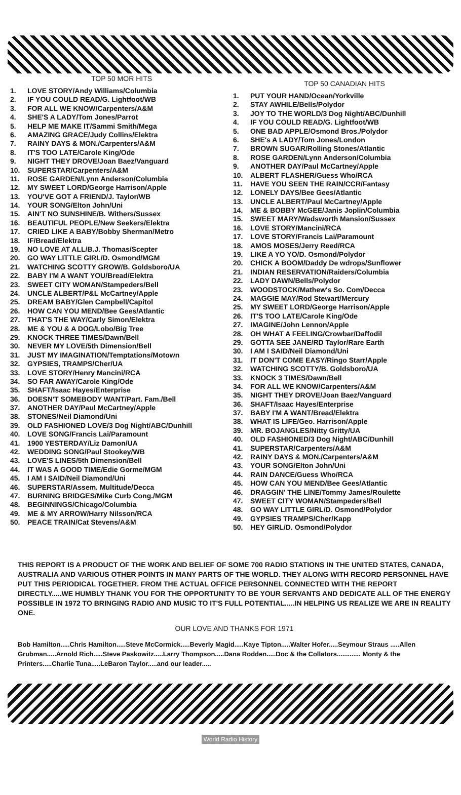TOP 50 MOR HITS
1. LOVE STORY/Andy Williams/Columbia
2. IF YOU COULD READ/G. Lightfoot/WB
3. FOR ALL WE KNOW/Carpenters/A&M
4. SHE'S A LADY/Tom Jones/Parrot
5. HELP ME MAKE IT/Sammi Smith/Mega
6. AMAZING GRACE/Judy Collins/Elektra
7. RAINY DAYS & MON./Carpenters/A&M
8. IT'S TOO LATE/Carole King/Ode
9. NIGHT THEY DROVE/Joan Baez/Vanguard
10. SUPERSTAR/Carpenters/A&M
11. ROSE GARDEN/Lynn Anderson/Columbia
12. MY SWEET LORD/George Harrison/Apple
13. YOU'VE GOT A FRIEND/J. Taylor/WB
14. YOUR SONG/Elton John/Uni
15. AIN'T NO SUNSHINE/B. Withers/Sussex
16. BEAUTIFUL PEOPLE/New Seekers/Elektra
17. CRIED LIKE A BABY/Bobby Sherman/Metro
18. IF/Bread/Elektra
19. NO LOVE AT ALL/B.J. Thomas/Scepter
20. GO WAY LITTLE GIRL/D. Osmond/MGM
21. WATCHING SCOTTY GROW/B. Goldsboro/UA
22. BABY I'M A WANT YOU/Bread/Elektra
23. SWEET CITY WOMAN/Stampeders/Bell
24. UNCLE ALBERT/P&L McCartney/Apple
25. DREAM BABY/Glen Campbell/Capitol
26. HOW CAN YOU MEND/Bee Gees/Atlantic
27. THAT'S THE WAY/Carly Simon/Elektra
28. ME & YOU & A DOG/Lobo/Big Tree
29. KNOCK THREE TIMES/Dawn/Bell
30. NEVER MY LOVE/5th Dimension/Bell
31. JUST MY IMAGINATION/Temptations/Motown
32. GYPSIES, TRAMPS/Cher/UA
33. LOVE STORY/Henry Mancini/RCA
34. SO FAR AWAY/Carole King/Ode
35. SHAFT/Isaac Hayes/Enterprise
36. DOESN'T SOMEBODY WANT/Part. Fam./Bell
37. ANOTHER DAY/Paul McCartney/Apple
38. STONES/Neil Diamond/Uni
39. OLD FASHIONED LOVE/3 Dog Night/ABC/Dunhill
40. LOVE SONG/Francis Lai/Paramount
41. 1900 YESTERDAY/Liz Damon/UA
42. WEDDING SONG/Paul Stookey/WB
43. LOVE'S LINES/5th Dimension/Bell
44. IT WAS A GOOD TIME/Edie Gorme/MGM
45. I AM I SAID/Neil Diamond/Uni
46. SUPERSTAR/Assem. Multitude/Decca
47. BURNING BRIDGES/Mike Curb Cong./MGM
48. BEGINNINGS/Chicago/Columbia
49. ME & MY ARROW/Harry Nilsson/RCA
50. PEACE TRAIN/Cat Stevens/A&M
TOP 50 CANADIAN HITS
1. PUT YOUR HAND/Ocean/Yorkville
2. STAY AWHILE/Bells/Polydor
3. JOY TO THE WORLD/3 Dog Night/ABC/Dunhill
4. IF YOU COULD READ/G. Lightfoot/WB
5. ONE BAD APPLE/Osmond Bros./Polydor
6. SHE's A LADY/Tom Jones/London
7. BROWN SUGAR/Rolling Stones/Atlantic
8. ROSE GARDEN/Lynn Anderson/Columbia
9. ANOTHER DAY/Paul McCartney/Apple
10. ALBERT FLASHER/Guess Who/RCA
11. HAVE YOU SEEN THE RAIN/CCR/Fantasy
12. LONELY DAYS/Bee Gees/Atlantic
13. UNCLE ALBERT/Paul McCartney/Apple
14. ME & BOBBY McGEE/Janis Joplin/Columbia
15. SWEET MARY/Wadsworth Mansion/Sussex
16. LOVE STORY/Mancini/RCA
17. LOVE STORY/Francis Lai/Paramount
18. AMOS MOSES/Jerry Reed/RCA
19. LIKE A YO YO/D. Osmond/Polydor
20. CHICK A BOOM/Daddy De wdrops/Sunflower
21. INDIAN RESERVATION/Raiders/Columbia
22. LADY DAWN/Bells/Polydor
23. WOODSTOCK/Mathew's So. Com/Decca
24. MAGGIE MAY/Rod Stewart/Mercury
25. MY SWEET LORD/George Harrison/Apple
26. IT'S TOO LATE/Carole King/Ode
27. IMAGINE/John Lennon/Apple
28. OH WHAT A FEELING/Crowbar/Daffodil
29. GOTTA SEE JANE/RD Taylor/Rare Earth
30. I AM I SAID/Neil Diamond/Uni
31. IT DON'T COME EASY/Ringo Starr/Apple
32. WATCHING SCOTTY/B. Goldsboro/UA
33. KNOCK 3 TIMES/Dawn/Bell
34. FOR ALL WE KNOW/Carpenters/A&M
35. NIGHT THEY DROVE/Joan Baez/Vanguard
36. SHAFT/Isaac Hayes/Enterprise
37. BABY I'M A WANT/Bread/Elektra
38. WHAT IS LIFE/Geo. Harrison/Apple
39. MR. BOJANGLES/Nitty Gritty/UA
40. OLD FASHIONED/3 Dog Night/ABC/Dunhill
41. SUPERSTAR/Carpenters/A&M
42. RAINY DAYS & MON./Carpenters/A&M
43. YOUR SONG/Elton John/Uni
44. RAIN DANCE/Guess Who/RCA
45. HOW CAN YOU MEND/Bee Gees/Atlantic
46. DRAGGIN' THE LINE/Tommy James/Roulette
47. SWEET CITY WOMAN/Stampeders/Bell
48. GO WAY LITTLE GIRL/D. Osmond/Polydor
49. GYPSIES TRAMPS/Cher/Kapp
50. HEY GIRL/D. Osmond/Polydor
THIS REPORT IS A PRODUCT OF THE WORK AND BELIEF OF SOME 700 RADIO STATIONS IN THE UNITED STATES, CANADA, AUSTRALIA AND VARIOUS OTHER POINTS IN MANY PARTS OF THE WORLD. THEY ALONG WITH RECORD PERSONNEL HAVE PUT THIS PERIODICAL TOGETHER. FROM THE ACTUAL OFFICE PERSONNEL CONNECTED WITH THE REPORT DIRECTLY.....WE HUMBLY THANK YOU FOR THE OPPORTUNITY TO BE YOUR SERVANTS AND DEDICATE ALL OF THE ENERGY POSSIBLE IN 1972 TO BRINGING RADIO AND MUSIC TO IT'S FULL POTENTIAL.....IN HELPING US REALIZE WE ARE IN REALITY ONE.
OUR LOVE AND THANKS FOR 1971
Bob Hamilton.....Chris Hamilton.....Steve McCormick.....Beverly Magid.....Kaye Tipton.....Walter Hofer.....Seymour Straus .....Allen Grubman.....Arnold Rich.....Steve Paskowitz.....Larry Thompson.....Dana Rodden.....Doc & the Collators............. Monty & the Printers.....Charlie Tuna.....LeBaron Taylor.....and our leader.....
World Radio History